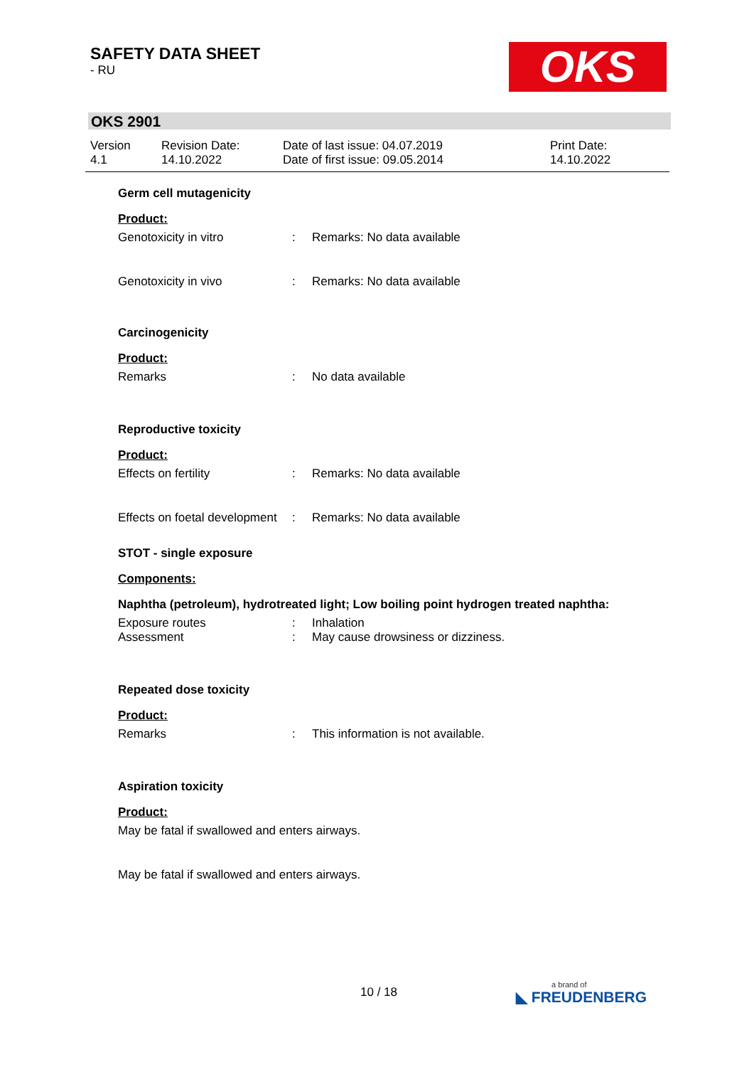SAFETY DATA SHEET
- RU
OKS
OKS 2901
Version
4.1
Revision Date:
14.10.2022
Date of last issue: 04.07.2019
Date of first issue: 09.05.2014
Print Date:
14.10.2022
Germ cell mutagenicity
Product:
Genotoxicity in vitro : Remarks: No data available
Genotoxicity in vivo : Remarks: No data available
Carcinogenicity
Product:
Remarks : No data available
Reproductive toxicity
Product:
Effects on fertility : Remarks: No data available
Effects on foetal development
: Remarks: No data available
STOT - single exposure
Components:
Naphtha (petroleum), hydrotreated light; Low boiling point hydrogen treated naphtha:
Exposure routes : Inhalation
Assessment : May cause drowsiness or dizziness.
Repeated dose toxicity
Product:
Remarks : This information is not available.
Aspiration toxicity
Product:
May be fatal if swallowed and enters airways.
May be fatal if swallowed and enters airways.
10 / 18 a brand of
◣ FREUDENBERG